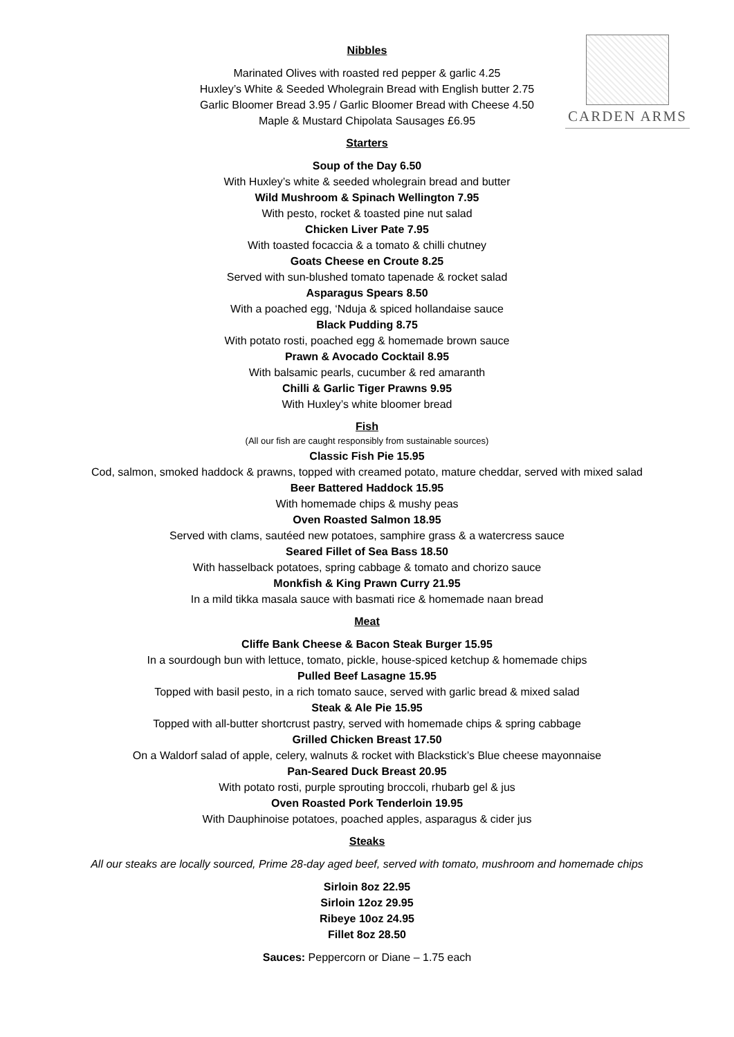CARDEN ARMS
Nibbles
Marinated Olives with roasted red pepper & garlic 4.25
Huxley’s White & Seeded Wholegrain Bread with English butter 2.75
Garlic Bloomer Bread 3.95 / Garlic Bloomer Bread with Cheese 4.50
Maple & Mustard Chipolata Sausages £6.95
Starters
Soup of the Day 6.50
With Huxley’s white & seeded wholegrain bread and butter
Wild Mushroom & Spinach Wellington 7.95
With pesto, rocket & toasted pine nut salad
Chicken Liver Pate 7.95
With toasted focaccia & a tomato & chilli chutney
Goats Cheese en Croute 8.25
Served with sun-blushed tomato tapenade & rocket salad
Asparagus Spears 8.50
With a poached egg, ‘Nduja & spiced hollandaise sauce
Black Pudding 8.75
With potato rosti, poached egg & homemade brown sauce
Prawn & Avocado Cocktail 8.95
With balsamic pearls, cucumber & red amaranth
Chilli & Garlic Tiger Prawns 9.95
With Huxley’s white bloomer bread
Fish
(All our fish are caught responsibly from sustainable sources)
Classic Fish Pie 15.95
Cod, salmon, smoked haddock & prawns, topped with creamed potato, mature cheddar, served with mixed salad
Beer Battered Haddock 15.95
With homemade chips & mushy peas
Oven Roasted Salmon 18.95
Served with clams, sautéed new potatoes, samphire grass & a watercress sauce
Seared Fillet of Sea Bass 18.50
With hasselback potatoes, spring cabbage & tomato and chorizo sauce
Monkfish & King Prawn Curry 21.95
In a mild tikka masala sauce with basmati rice & homemade naan bread
Meat
Cliffe Bank Cheese & Bacon Steak Burger 15.95
In a sourdough bun with lettuce, tomato, pickle, house-spiced ketchup & homemade chips
Pulled Beef Lasagne 15.95
Topped with basil pesto, in a rich tomato sauce, served with garlic bread & mixed salad
Steak & Ale Pie 15.95
Topped with all-butter shortcrust pastry, served with homemade chips & spring cabbage
Grilled Chicken Breast 17.50
On a Waldorf salad of apple, celery, walnuts & rocket with Blackstick’s Blue cheese mayonnaise
Pan-Seared Duck Breast 20.95
With potato rosti, purple sprouting broccoli, rhubarb gel & jus
Oven Roasted Pork Tenderloin 19.95
With Dauphinoise potatoes, poached apples, asparagus & cider jus
Steaks
All our steaks are locally sourced, Prime 28-day aged beef, served with tomato, mushroom and homemade chips
Sirloin 8oz 22.95
Sirloin 12oz 29.95
Ribeye 10oz 24.95
Fillet 8oz 28.50
Sauces: Peppercorn or Diane – 1.75 each